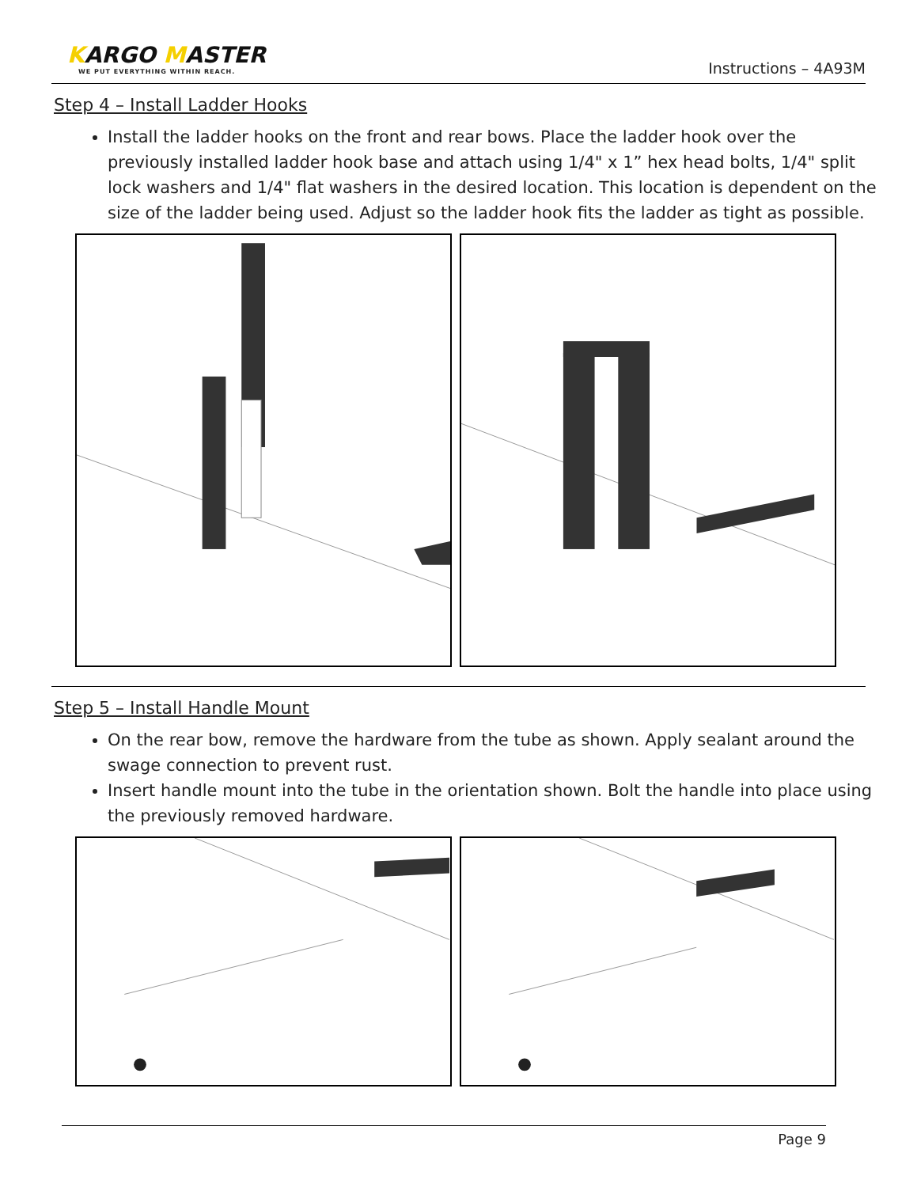KARGO MASTER
WE PUT EVERYTHING WITHIN REACH.
Instructions – 4A93M
Step 4 – Install Ladder Hooks
Install the ladder hooks on the front and rear bows. Place the ladder hook over the previously installed ladder hook base and attach using 1/4" x 1” hex head bolts, 1/4" split lock washers and 1/4" flat washers in the desired location. This location is dependent on the size of the ladder being used. Adjust so the ladder hook fits the ladder as tight as possible.
Step 5 – Install Handle Mount
On the rear bow, remove the hardware from the tube as shown. Apply sealant around the swage connection to prevent rust.
Insert handle mount into the tube in the orientation shown. Bolt the handle into place using the previously removed hardware.
Page 9